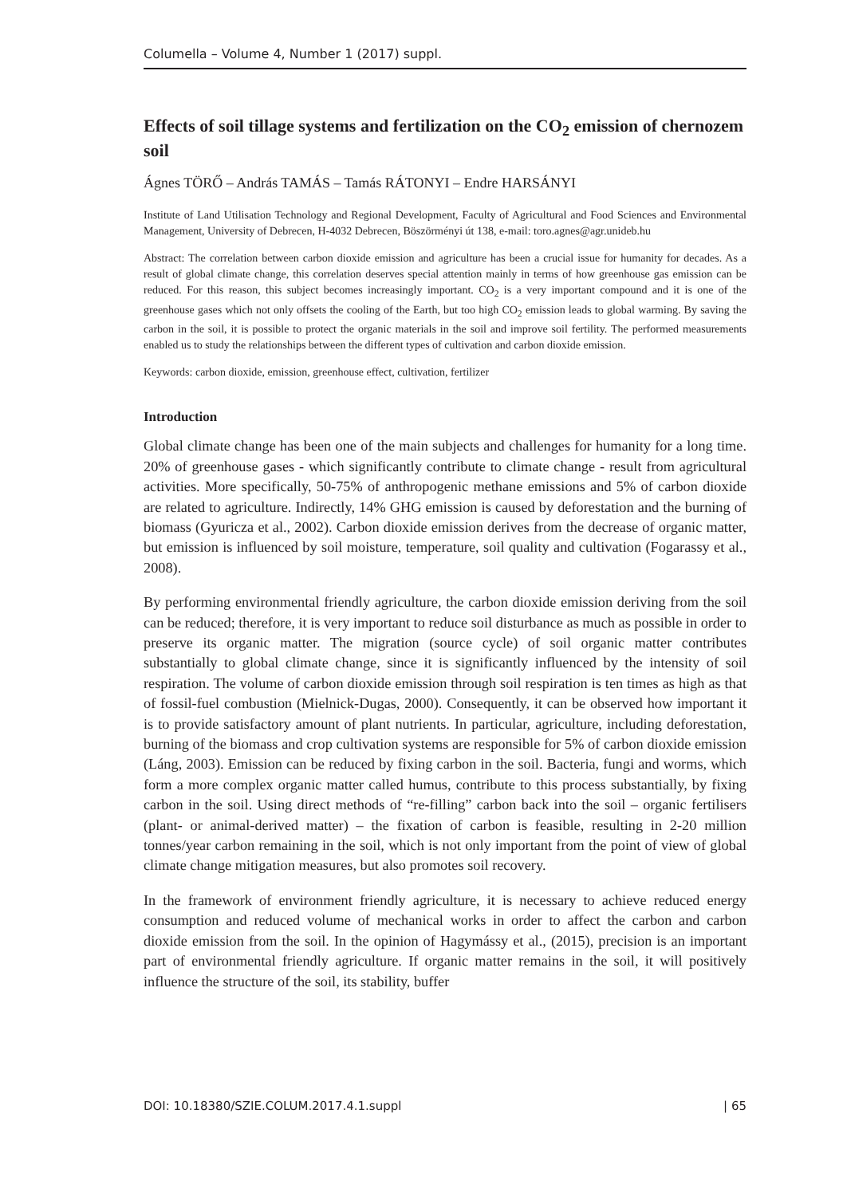Columella – Volume 4, Number 1 (2017) suppl.
Effects of soil tillage systems and fertilization on the CO<sub>2</sub> emission of chernozem soil
Ágnes TÖRŐ – András TAMÁS – Tamás RÁTONYI – Endre HARSÁNYI
Institute of Land Utilisation Technology and Regional Development, Faculty of Agricultural and Food Sciences and Environmental Management, University of Debrecen, H-4032 Debrecen, Böszörményi út 138, e-mail: toro.agnes@agr.unideb.hu
Abstract: The correlation between carbon dioxide emission and agriculture has been a crucial issue for humanity for decades. As a result of global climate change, this correlation deserves special attention mainly in terms of how greenhouse gas emission can be reduced. For this reason, this subject becomes increasingly important. CO<sub>2</sub> is a very important compound and it is one of the greenhouse gases which not only offsets the cooling of the Earth, but too high CO<sub>2</sub> emission leads to global warming. By saving the carbon in the soil, it is possible to protect the organic materials in the soil and improve soil fertility. The performed measurements enabled us to study the relationships between the different types of cultivation and carbon dioxide emission.
Keywords: carbon dioxide, emission, greenhouse effect, cultivation, fertilizer
Introduction
Global climate change has been one of the main subjects and challenges for humanity for a long time. 20% of greenhouse gases - which significantly contribute to climate change - result from agricultural activities. More specifically, 50-75% of anthropogenic methane emissions and 5% of carbon dioxide are related to agriculture. Indirectly, 14% GHG emission is caused by deforestation and the burning of biomass (Gyuricza et al., 2002). Carbon dioxide emission derives from the decrease of organic matter, but emission is influenced by soil moisture, temperature, soil quality and cultivation (Fogarassy et al., 2008).
By performing environmental friendly agriculture, the carbon dioxide emission deriving from the soil can be reduced; therefore, it is very important to reduce soil disturbance as much as possible in order to preserve its organic matter. The migration (source cycle) of soil organic matter contributes substantially to global climate change, since it is significantly influenced by the intensity of soil respiration. The volume of carbon dioxide emission through soil respiration is ten times as high as that of fossil-fuel combustion (Mielnick-Dugas, 2000). Consequently, it can be observed how important it is to provide satisfactory amount of plant nutrients. In particular, agriculture, including deforestation, burning of the biomass and crop cultivation systems are responsible for 5% of carbon dioxide emission (Láng, 2003). Emission can be reduced by fixing carbon in the soil. Bacteria, fungi and worms, which form a more complex organic matter called humus, contribute to this process substantially, by fixing carbon in the soil. Using direct methods of “re-filling” carbon back into the soil – organic fertilisers (plant- or animal-derived matter) – the fixation of carbon is feasible, resulting in 2-20 million tonnes/year carbon remaining in the soil, which is not only important from the point of view of global climate change mitigation measures, but also promotes soil recovery.
In the framework of environment friendly agriculture, it is necessary to achieve reduced energy consumption and reduced volume of mechanical works in order to affect the carbon and carbon dioxide emission from the soil. In the opinion of Hagymássy et al., (2015), precision is an important part of environmental friendly agriculture. If organic matter remains in the soil, it will positively influence the structure of the soil, its stability, buffer
DOI: 10.18380/SZIE.COLUM.2017.4.1.suppl | 65